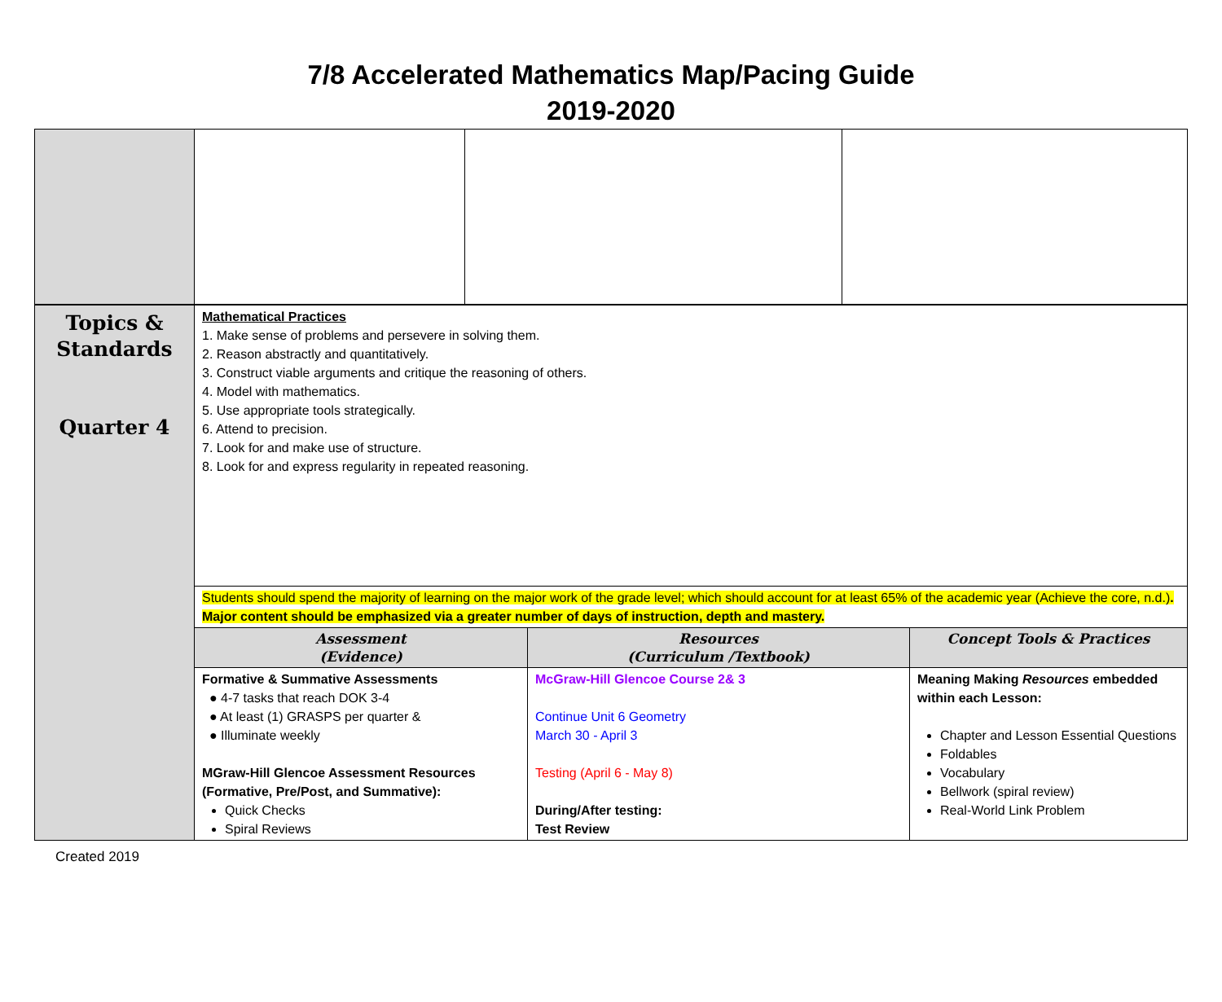7/8 Accelerated Mathematics Map/Pacing Guide
2019-2020
| Topics & Standards Quarter 4 | Mathematical Practices 1. Make sense of problems and persevere in solving them. 2. Reason abstractly and quantitatively. 3. Construct viable arguments and critique the reasoning of others. 4. Model with mathematics. 5. Use appropriate tools strategically. 6. Attend to precision. 7. Look for and make use of structure. 8. Look for and express regularity in repeated reasoning. | | |
| | Students should spend the majority of learning on the major work of the grade level; which should account for at least 65% of the academic year (Achieve the core, n.d.) . Major content should be emphasized via a greater number of days of instruction, depth and mastery. | | |
| | Assessment (Evidence) | Resources (Curriculum /Textbook) | Concept Tools & Practices |
| | Formative & Summative Assessments ● 4-7 tasks that reach DOK 3-4 ● At least (1) GRASPS per quarter & ● Illuminate weekly MGraw-Hill Glencoe Assessment Resources (Formative, Pre/Post, and Summative): Quick Checks Spiral Reviews | McGraw-Hill Glencoe Course 2& 3 Continue Unit 6 Geometry March 30 - April 3 Testing (April 6 - May 8) During/After testing: Test Review | Meaning Making Resources embedded within each Lesson: Chapter and Lesson Essential Questions Foldables Vocabulary Bellwork (spiral review) Real-World Link Problem |
Created 2019